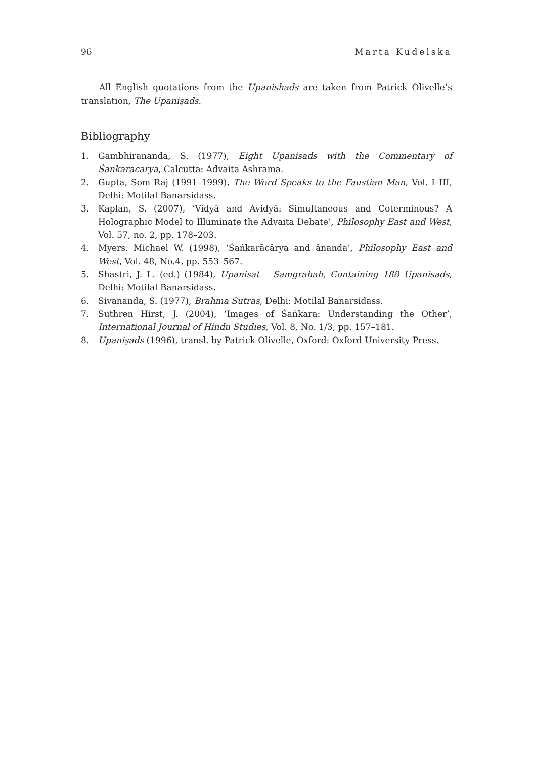96 Marta Kudelska
All English quotations from the Upanishads are taken from Patrick Olivelle’s translation, The Upaniṣads.
Bibliography
1. Gambhirananda, S. (1977), Eight Upanisads with the Commentary of Śankaracarya, Calcutta: Advaita Ashrama.
2. Gupta, Som Raj (1991–1999), The Word Speaks to the Faustian Man, Vol. I–III, Delhi: Motilal Banarsidass.
3. Kaplan, S. (2007), ‘Vidyā and Avidyā: Simultaneous and Coterminous? A Holographic Model to Illuminate the Advaita Debate’, Philosophy East and West, Vol. 57, no. 2, pp. 178–203.
4. Myers. Michael W. (1998), ‘Śaṅkarācārya and ānanda’, Philosophy East and West, Vol. 48, No.4, pp. 553–567.
5. Shastri, J. L. (ed.) (1984), Upanisat – Samgrahah, Containing 188 Upanisads, Delhi: Motilal Banarsidass.
6. Sivananda, S. (1977), Brahma Sutras, Delhi: Motilal Banarsidass.
7. Suthren Hirst, J. (2004), ‘Images of Śaṅkara: Understanding the Other’, International Journal of Hindu Studies, Vol. 8, No. 1/3, pp. 157–181.
8. Upaniṣads (1996), transl. by Patrick Olivelle, Oxford: Oxford University Press.